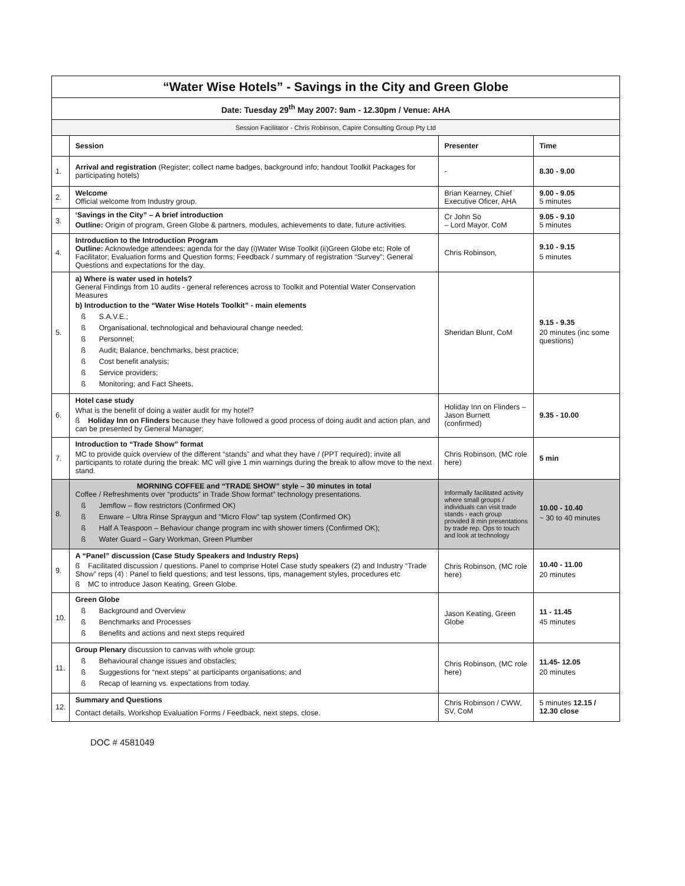| “Water Wise Hotels” - Savings in the City and Green Globe | | | |
| Date: Tuesday 29<sup>th</sup> May 2007: 9am - 12.30pm / Venue: AHA | | | |
| Session Facilitator - Chris Robinson, Capire Consulting Group Pty Ltd | | | |
| | Session | Presenter | Time |
| 1. | Arrival and registration (Register; collect name badges, background info; handout Toolkit Packages for participating hotels) | - | 8.30 - 9.00 |
| 2. | Welcome Official welcome from Industry group. | Brian Kearney, Chief Executive Oficer, AHA | 9.00 - 9.05 5 minutes |
| 3. | ‘Savings in the City” – A brief introduction Outline: Origin of program, Green Globe & partners, modules, achievements to date, future activities. | Cr John So – Lord Mayor, CoM | 9.05 - 9.10 5 minutes |
| 4. | Introduction to the Introduction Program Outline: Acknowledge attendees; agenda for the day (i)Water Wise Toolkit (ii)Green Globe etc; Role of Facilitator; Evaluation forms and Question forms; Feedback / summary of registration “Survey”; General Questions and expectations for the day. | Chris Robinson, | 9.10 - 9.15 5 minutes |
| 5. | a) Where is water used in hotels? General Findings from 10 audits - general references across to Toolkit and Potential Water Conservation Measures b) Introduction to the “Water Wise Hotels Toolkit” - main elements ß S.A.V.E.; ß Organisational, technological and behavioural change needed; ß Personnel; ß Audit; Balance, benchmarks, best practice; ß Cost benefit analysis; ß Service providers; ß Monitoring; and Fact Sheets. | Sheridan Blunt, CoM | 9.15 - 9.35 20 minutes (inc some questions) |
| 6. | Hotel case study What is the benefit of doing a water audit for my hotel? ß Holiday Inn on Flinders because they have followed a good process of doing audit and action plan, and can be presented by General Manager; | Holiday Inn on Flinders – Jason Burnett (confirmed) | 9.35 - 10.00 |
| 7. | Introduction to “Trade Show” format MC to provide quick overview of the different “stands” and what they have / (PPT required); invite all participants to rotate during the break: MC will give 1 min warnings during the break to allow move to the next stand. | Chris Robinson, (MC role here) | 5 min |
| 8. | MORNING COFFEE and “TRADE SHOW” style – 30 minutes in total Coffee / Refreshments over “products” in Trade Show format” technology presentations. ß Jemflow – flow restrictors (Confirmed OK) ß Enware – Ultra Rinse Spraygun and “Micro Flow” tap system (Confirmed OK) ß Half A Teaspoon – Behaviour change program inc with shower timers (Confirmed OK); ß Water Guard – Gary Workman, Green Plumber | Informally facilitated activity where small groups / individuals can visit trade stands - each group provided 8 min presentations by trade rep. Ops to touch and look at technology | 10.00 - 10.40 ~ 30 to 40 minutes |
| 9. | A “Panel” discussion (Case Study Speakers and Industry Reps) ß Facilitated discussion / questions. Panel to comprise Hotel Case study speakers (2) and Industry “Trade Show” reps (4) : Panel to field questions; and test lessons, tips, management styles, procedures etc ß MC to introduce Jason Keating, Green Globe. | Chris Robinson, (MC role here) | 10.40 - 11.00 20 minutes |
| 10. | Green Globe ß Background and Overview ß Benchmarks and Processes ß Benefits and actions and next steps required | Jason Keating, Green Globe | 11 - 11.45 45 minutes |
| 11. | Group Plenary discussion to canvas with whole group: ß Behavioural change issues and obstacles; ß Suggestions for “next steps” at participants organisations; and ß Recap of learning vs. expectations from today. | Chris Robinson, (MC role here) | 11.45- 12.05 20 minutes |
| 12. | Summary and Questions Contact details, Workshop Evaluation Forms / Feedback, next steps, close. | Chris Robinson / CWW, SV, CoM | 5 minutes 12.15 / 12.30 close |
DOC # 4581049